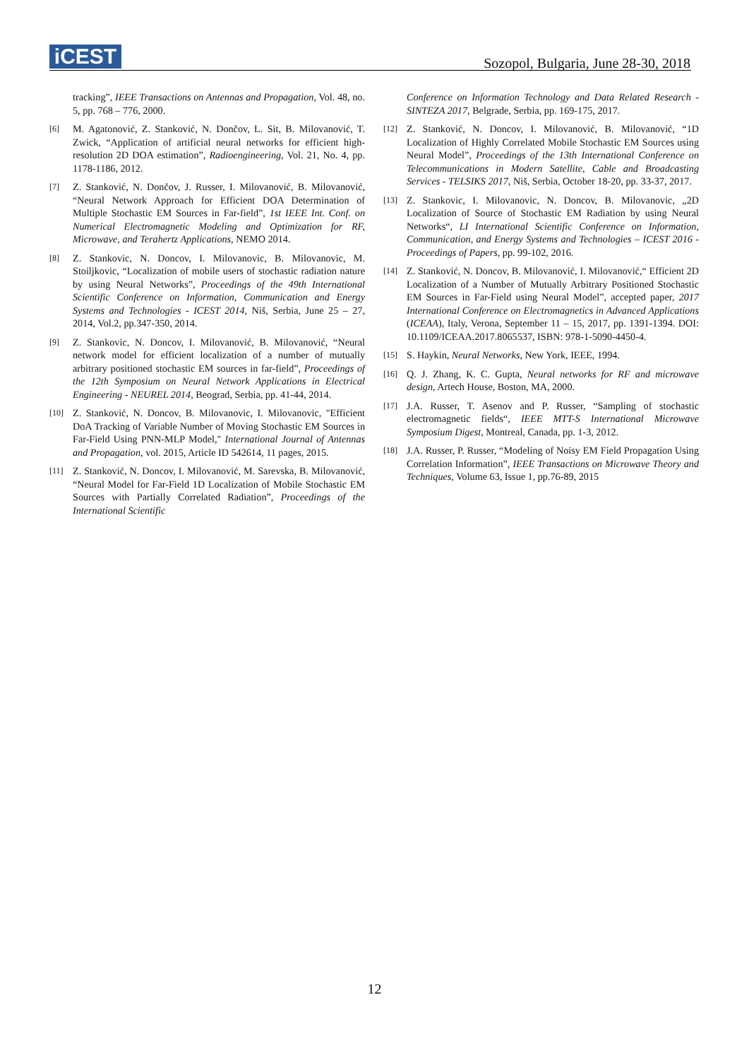iCEST
Sozopol, Bulgaria, June 28-30, 2018
tracking”, IEEE Transactions on Antennas and Propagation, Vol. 48, no. 5, pp. 768 – 776, 2000.
[6] M. Agatonović, Z. Stanković, N. Dončov, L. Sit, B. Milovanović, T. Zwick, “Application of artificial neural networks for efficient high-resolution 2D DOA estimation”, Radioengineering, Vol. 21, No. 4, pp. 1178-1186, 2012.
[7] Z. Stanković, N. Dončov, J. Russer, I. Milovanović, B. Milovanović, “Neural Network Approach for Efficient DOA Determination of Multiple Stochastic EM Sources in Far-field”, 1st IEEE Int. Conf. on Numerical Electromagnetic Modeling and Optimization for RF, Microwave, and Terahertz Applications, NEMO 2014.
[8] Z. Stankovic, N. Doncov, I. Milovanovic, B. Milovanovic, M. Stoiljkovic, “Localization of mobile users of stochastic radiation nature by using Neural Networks”, Proceedings of the 49th International Scientific Conference on Information, Communication and Energy Systems and Technologies - ICEST 2014, Niš, Serbia, June 25 – 27, 2014, Vol.2, pp.347-350, 2014.
[9] Z. Stankovic, N. Doncov, I. Milovanović, B. Milovanović, “Neural network model for efficient localization of a number of mutually arbitrary positioned stochastic EM sources in far-field”, Proceedings of the 12th Symposium on Neural Network Applications in Electrical Engineering - NEUREL 2014, Beograd, Serbia, pp. 41-44, 2014.
[10] Z. Stanković, N. Doncov, B. Milovanovic, I. Milovanovic, "Efficient DoA Tracking of Variable Number of Moving Stochastic EM Sources in Far-Field Using PNN-MLP Model," International Journal of Antennas and Propagation, vol. 2015, Article ID 542614, 11 pages, 2015.
[11] Z. Stanković, N. Doncov, I. Milovanović, M. Sarevska, B. Milovanović, “Neural Model for Far-Field 1D Localization of Mobile Stochastic EM Sources with Partially Correlated Radiation”, Proceedings of the International Scientific
Conference on Information Technology and Data Related Research - SINTEZA 2017, Belgrade, Serbia, pp. 169-175, 2017.
[12] Z. Stanković, N. Doncov, I. Milovanović, B. Milovanović, “1D Localization of Highly Correlated Mobile Stochastic EM Sources using Neural Model”, Proceedings of the 13th International Conference on Telecommunications in Modern Satellite, Cable and Broadcasting Services - TELSIKS 2017, Niš, Serbia, October 18-20, pp. 33-37, 2017.
[13] Z. Stankovic, I. Milovanovic, N. Doncov, B. Milovanovic, „2D Localization of Source of Stochastic EM Radiation by using Neural Networks“, LI International Scientific Conference on Information, Communication, and Energy Systems and Technologies – ICEST 2016 - Proceedings of Papers, pp. 99-102, 2016.
[14] Z. Stanković, N. Doncov, B. Milovanović, I. Milovanović,“ Efficient 2D Localization of a Number of Mutually Arbitrary Positioned Stochastic EM Sources in Far-Field using Neural Model”, accepted paper, 2017 International Conference on Electromagnetics in Advanced Applications (ICEAA), Italy, Verona, September 11 – 15, 2017, pp. 1391-1394. DOI: 10.1109/ICEAA.2017.8065537, ISBN: 978-1-5090-4450-4.
[15] S. Haykin, Neural Networks, New York, IEEE, 1994.
[16] Q. J. Zhang, K. C. Gupta, Neural networks for RF and microwave design, Artech House, Boston, MA, 2000.
[17] J.A. Russer, T. Asenov and P. Russer, “Sampling of stochastic electromagnetic fields“, IEEE MTT-S International Microwave Symposium Digest, Montreal, Canada, pp. 1-3, 2012.
[18] J.A. Russer, P. Russer, “Modeling of Noisy EM Field Propagation Using Correlation Information”, IEEE Transactions on Microwave Theory and Techniques, Volume 63, Issue 1, pp.76-89, 2015
12